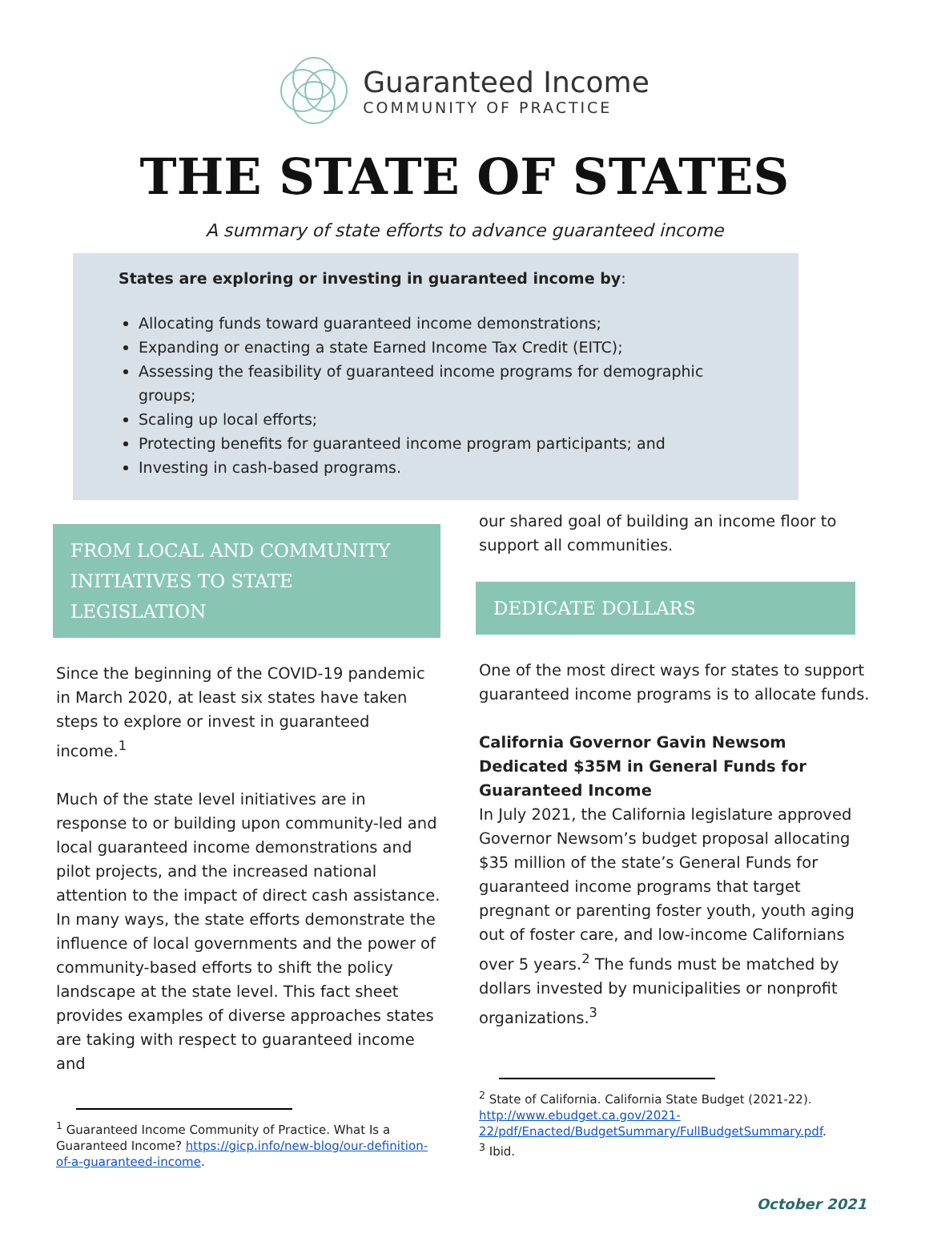Guaranteed Income
COMMUNITY OF PRACTICE
THE STATE OF STATES
A summary of state efforts to advance guaranteed income
States are exploring or investing in guaranteed income by:
Allocating funds toward guaranteed income demonstrations;
Expanding or enacting a state Earned Income Tax Credit (EITC);
Assessing the feasibility of guaranteed income programs for demographic groups;
Scaling up local efforts;
Protecting benefits for guaranteed income program participants; and
Investing in cash-based programs.
FROM LOCAL AND COMMUNITY INITIATIVES TO STATE LEGISLATION
Since the beginning of the COVID-19 pandemic in March 2020, at least six states have taken steps to explore or invest in guaranteed income.<sup>1</sup>
Much of the state level initiatives are in response to or building upon community-led and local guaranteed income demonstrations and pilot projects, and the increased national attention to the impact of direct cash assistance. In many ways, the state efforts demonstrate the influence of local governments and the power of community-based efforts to shift the policy landscape at the state level. This fact sheet provides examples of diverse approaches states are taking with respect to guaranteed income and
<sup>1</sup> Guaranteed Income Community of Practice. What Is a Guaranteed Income? https://gicp.info/new-blog/our-definition-of-a-guaranteed-income.
our shared goal of building an income floor to support all communities.
DEDICATE DOLLARS
One of the most direct ways for states to support guaranteed income programs is to allocate funds.
California Governor Gavin Newsom Dedicated $35M in General Funds for Guaranteed Income
In July 2021, the California legislature approved Governor Newsom’s budget proposal allocating $35 million of the state’s General Funds for guaranteed income programs that target pregnant or parenting foster youth, youth aging out of foster care, and low-income Californians over 5 years.<sup>2</sup> The funds must be matched by dollars invested by municipalities or nonprofit organizations.<sup>3</sup>
<sup>2</sup> State of California. California State Budget (2021-22). http://www.ebudget.ca.gov/2021-22/pdf/Enacted/BudgetSummary/FullBudgetSummary.pdf.
<sup>3</sup> Ibid.
October 2021